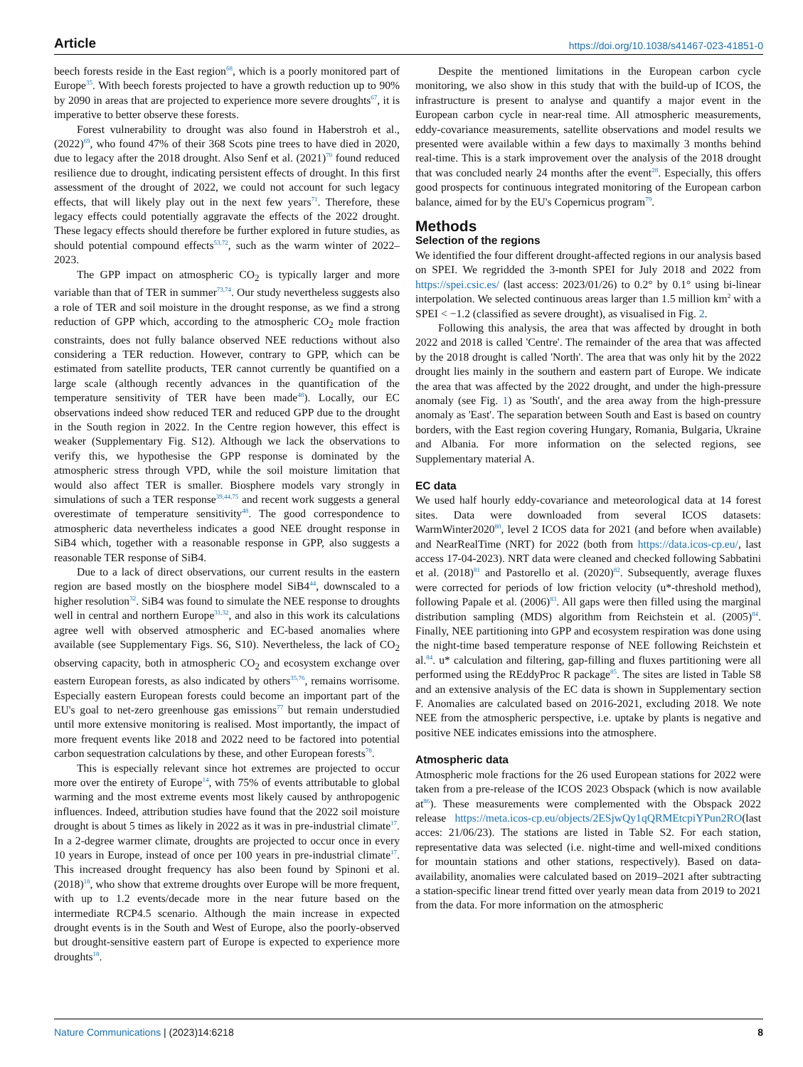Article https://doi.org/10.1038/s41467-023-41851-0
beech forests reside in the East region<sup>68</sup>, which is a poorly monitored part of Europe<sup>35</sup>. With beech forests projected to have a growth reduction up to 90% by 2090 in areas that are projected to experience more severe droughts<sup>67</sup>, it is imperative to better observe these forests.
Forest vulnerability to drought was also found in Haberstroh et al., (2022)<sup>69</sup>, who found 47% of their 368 Scots pine trees to have died in 2020, due to legacy after the 2018 drought. Also Senf et al. (2021)<sup>70</sup> found reduced resilience due to drought, indicating persistent effects of drought. In this first assessment of the drought of 2022, we could not account for such legacy effects, that will likely play out in the next few years<sup>71</sup>. Therefore, these legacy effects could potentially aggravate the effects of the 2022 drought. These legacy effects should therefore be further explored in future studies, as should potential compound effects<sup>53,72</sup>, such as the warm winter of 2022–2023.
The GPP impact on atmospheric CO<sub>2</sub> is typically larger and more variable than that of TER in summer<sup>73,74</sup>. Our study nevertheless suggests also a role of TER and soil moisture in the drought response, as we find a strong reduction of GPP which, according to the atmospheric CO<sub>2</sub> mole fraction constraints, does not fully balance observed NEE reductions without also considering a TER reduction. However, contrary to GPP, which can be estimated from satellite products, TER cannot currently be quantified on a large scale (although recently advances in the quantification of the temperature sensitivity of TER have been made<sup>48</sup>). Locally, our EC observations indeed show reduced TER and reduced GPP due to the drought in the South region in 2022. In the Centre region however, this effect is weaker (Supplementary Fig. S12). Although we lack the observations to verify this, we hypothesise the GPP response is dominated by the atmospheric stress through VPD, while the soil moisture limitation that would also affect TER is smaller. Biosphere models vary strongly in simulations of such a TER response<sup>39,44,75</sup> and recent work suggests a general overestimate of temperature sensitivity<sup>48</sup>. The good correspondence to atmospheric data nevertheless indicates a good NEE drought response in SiB4 which, together with a reasonable response in GPP, also suggests a reasonable TER response of SiB4.
Due to a lack of direct observations, our current results in the eastern region are based mostly on the biosphere model SiB4<sup>44</sup>, downscaled to a higher resolution<sup>32</sup>. SiB4 was found to simulate the NEE response to droughts well in central and northern Europe<sup>31,32</sup>, and also in this work its calculations agree well with observed atmospheric and EC-based anomalies where available (see Supplementary Figs. S6, S10). Nevertheless, the lack of CO<sub>2</sub> observing capacity, both in atmospheric CO<sub>2</sub> and ecosystem exchange over eastern European forests, as also indicated by others<sup>35,76</sup>, remains worrisome. Especially eastern European forests could become an important part of the EU's goal to net-zero greenhouse gas emissions<sup>77</sup> but remain understudied until more extensive monitoring is realised. Most importantly, the impact of more frequent events like 2018 and 2022 need to be factored into potential carbon sequestration calculations by these, and other European forests<sup>78</sup>.
This is especially relevant since hot extremes are projected to occur more over the entirety of Europe<sup>14</sup>, with 75% of events attributable to global warming and the most extreme events most likely caused by anthropogenic influences. Indeed, attribution studies have found that the 2022 soil moisture drought is about 5 times as likely in 2022 as it was in pre-industrial climate<sup>17</sup>. In a 2-degree warmer climate, droughts are projected to occur once in every 10 years in Europe, instead of once per 100 years in pre-industrial climate<sup>17</sup>. This increased drought frequency has also been found by Spinoni et al. (2018)<sup>18</sup>, who show that extreme droughts over Europe will be more frequent, with up to 1.2 events/decade more in the near future based on the intermediate RCP4.5 scenario. Although the main increase in expected drought events is in the South and West of Europe, also the poorly-observed but drought-sensitive eastern part of Europe is expected to experience more droughts<sup>18</sup>.
Despite the mentioned limitations in the European carbon cycle monitoring, we also show in this study that with the build-up of ICOS, the infrastructure is present to analyse and quantify a major event in the European carbon cycle in near-real time. All atmospheric measurements, eddy-covariance measurements, satellite observations and model results we presented were available within a few days to maximally 3 months behind real-time. This is a stark improvement over the analysis of the 2018 drought that was concluded nearly 24 months after the event<sup>28</sup>. Especially, this offers good prospects for continuous integrated monitoring of the European carbon balance, aimed for by the EU's Copernicus program<sup>79</sup>.
Methods
Selection of the regions
We identified the four different drought-affected regions in our analysis based on SPEI. We regridded the 3-month SPEI for July 2018 and 2022 from https://spei.csic.es/ (last access: 2023/01/26) to 0.2° by 0.1° using bi-linear interpolation. We selected continuous areas larger than 1.5 million km<sup>2</sup> with a SPEI < −1.2 (classified as severe drought), as visualised in Fig. 2.
Following this analysis, the area that was affected by drought in both 2022 and 2018 is called 'Centre'. The remainder of the area that was affected by the 2018 drought is called 'North'. The area that was only hit by the 2022 drought lies mainly in the southern and eastern part of Europe. We indicate the area that was affected by the 2022 drought, and under the high-pressure anomaly (see Fig. 1) as 'South', and the area away from the high-pressure anomaly as 'East'. The separation between South and East is based on country borders, with the East region covering Hungary, Romania, Bulgaria, Ukraine and Albania. For more information on the selected regions, see Supplementary material A.
EC data
We used half hourly eddy-covariance and meteorological data at 14 forest sites. Data were downloaded from several ICOS datasets: WarmWinter2020<sup>80</sup>, level 2 ICOS data for 2021 (and before when available) and NearRealTime (NRT) for 2022 (both from https://data.icos-cp.eu/, last access 17-04-2023). NRT data were cleaned and checked following Sabbatini et al. (2018)<sup>81</sup> and Pastorello et al. (2020)<sup>82</sup>. Subsequently, average fluxes were corrected for periods of low friction velocity (u*-threshold method), following Papale et al. (2006)<sup>83</sup>. All gaps were then filled using the marginal distribution sampling (MDS) algorithm from Reichstein et al. (2005)<sup>84</sup>. Finally, NEE partitioning into GPP and ecosystem respiration was done using the night-time based temperature response of NEE following Reichstein et al.<sup>84</sup>. u* calculation and filtering, gap-filling and fluxes partitioning were all performed using the REddyProc R package<sup>85</sup>. The sites are listed in Table S8 and an extensive analysis of the EC data is shown in Supplementary section F. Anomalies are calculated based on 2016-2021, excluding 2018. We note NEE from the atmospheric perspective, i.e. uptake by plants is negative and positive NEE indicates emissions into the atmosphere.
Atmospheric data
Atmospheric mole fractions for the 26 used European stations for 2022 were taken from a pre-release of the ICOS 2023 Obspack (which is now available at<sup>86</sup>). These measurements were complemented with the Obspack 2022 release https://meta.icos-cp.eu/objects/2ESjwQy1qQRMEtcpiYPun2RO(last acces: 21/06/23). The stations are listed in Table S2. For each station, representative data was selected (i.e. night-time and well-mixed conditions for mountain stations and other stations, respectively). Based on data-availability, anomalies were calculated based on 2019–2021 after subtracting a station-specific linear trend fitted over yearly mean data from 2019 to 2021 from the data. For more information on the atmospheric
Nature Communications | (2023)14:6218 8